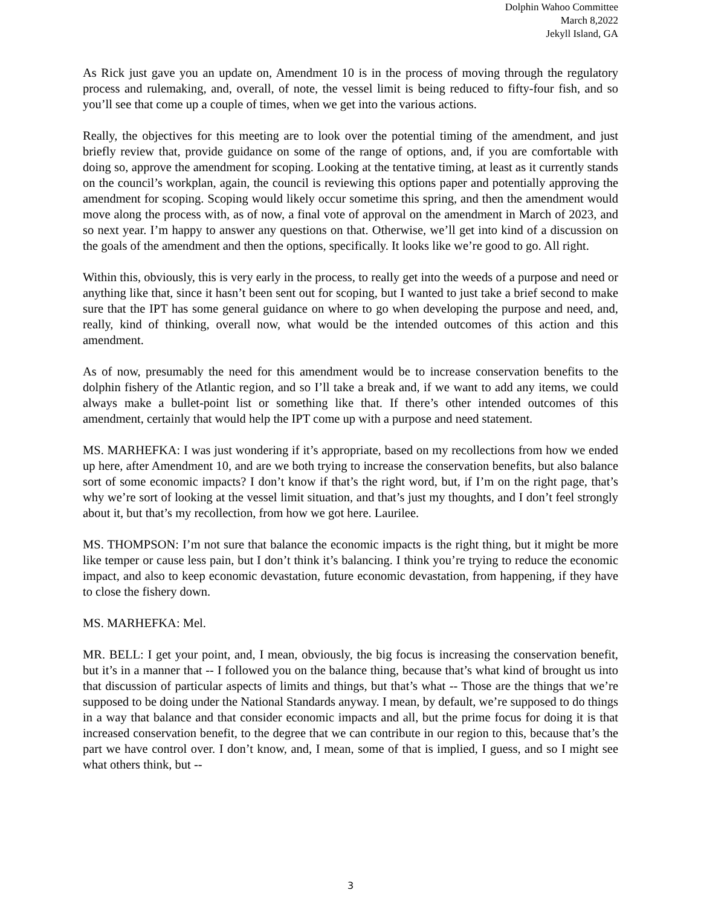Dolphin Wahoo Committee
March 8,2022
Jekyll Island, GA
As Rick just gave you an update on, Amendment 10 is in the process of moving through the regulatory process and rulemaking, and, overall, of note, the vessel limit is being reduced to fifty-four fish, and so you’ll see that come up a couple of times, when we get into the various actions.
Really, the objectives for this meeting are to look over the potential timing of the amendment, and just briefly review that, provide guidance on some of the range of options, and, if you are comfortable with doing so, approve the amendment for scoping. Looking at the tentative timing, at least as it currently stands on the council’s workplan, again, the council is reviewing this options paper and potentially approving the amendment for scoping. Scoping would likely occur sometime this spring, and then the amendment would move along the process with, as of now, a final vote of approval on the amendment in March of 2023, and so next year. I’m happy to answer any questions on that. Otherwise, we’ll get into kind of a discussion on the goals of the amendment and then the options, specifically. It looks like we’re good to go. All right.
Within this, obviously, this is very early in the process, to really get into the weeds of a purpose and need or anything like that, since it hasn’t been sent out for scoping, but I wanted to just take a brief second to make sure that the IPT has some general guidance on where to go when developing the purpose and need, and, really, kind of thinking, overall now, what would be the intended outcomes of this action and this amendment.
As of now, presumably the need for this amendment would be to increase conservation benefits to the dolphin fishery of the Atlantic region, and so I’ll take a break and, if we want to add any items, we could always make a bullet-point list or something like that. If there’s other intended outcomes of this amendment, certainly that would help the IPT come up with a purpose and need statement.
MS. MARHEFKA: I was just wondering if it’s appropriate, based on my recollections from how we ended up here, after Amendment 10, and are we both trying to increase the conservation benefits, but also balance sort of some economic impacts? I don’t know if that’s the right word, but, if I’m on the right page, that’s why we’re sort of looking at the vessel limit situation, and that’s just my thoughts, and I don’t feel strongly about it, but that’s my recollection, from how we got here. Laurilee.
MS. THOMPSON: I’m not sure that balance the economic impacts is the right thing, but it might be more like temper or cause less pain, but I don’t think it’s balancing. I think you’re trying to reduce the economic impact, and also to keep economic devastation, future economic devastation, from happening, if they have to close the fishery down.
MS. MARHEFKA: Mel.
MR. BELL: I get your point, and, I mean, obviously, the big focus is increasing the conservation benefit, but it’s in a manner that -- I followed you on the balance thing, because that’s what kind of brought us into that discussion of particular aspects of limits and things, but that’s what -- Those are the things that we’re supposed to be doing under the National Standards anyway. I mean, by default, we’re supposed to do things in a way that balance and that consider economic impacts and all, but the prime focus for doing it is that increased conservation benefit, to the degree that we can contribute in our region to this, because that’s the part we have control over. I don’t know, and, I mean, some of that is implied, I guess, and so I might see what others think, but --
3